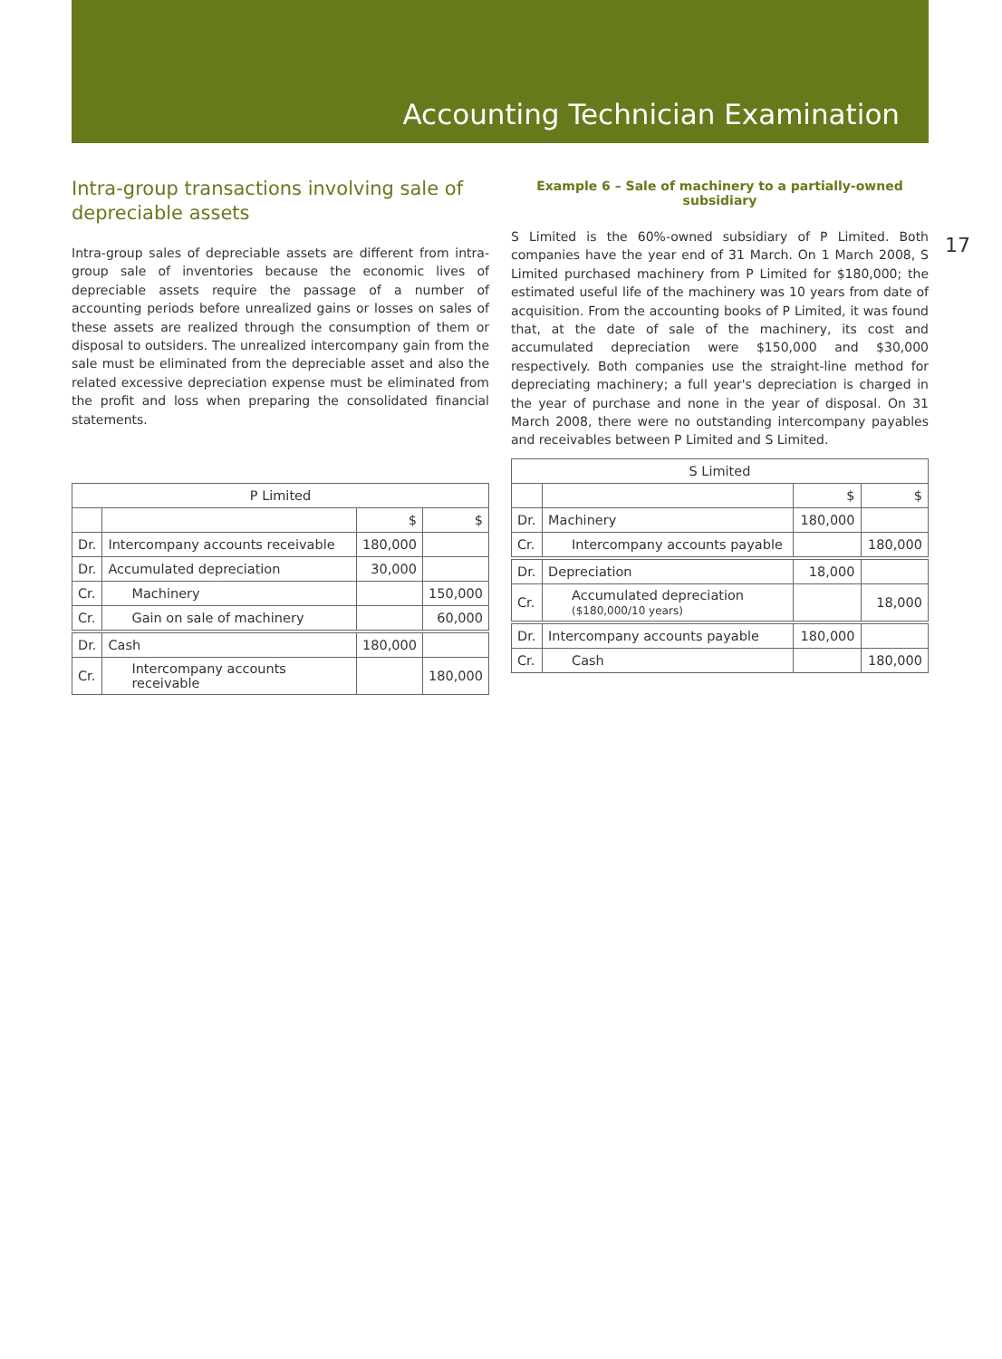Accounting Technician Examination
17
Intra-group transactions involving sale of depreciable assets
Intra-group sales of depreciable assets are different from intra-group sale of inventories because the economic lives of depreciable assets require the passage of a number of accounting periods before unrealized gains or losses on sales of these assets are realized through the consumption of them or disposal to outsiders. The unrealized intercompany gain from the sale must be eliminated from the depreciable asset and also the related excessive depreciation expense must be eliminated from the profit and loss when preparing the consolidated financial statements.
| P Limited | | | |
| | | $ | $ |
| Dr. | Intercompany accounts receivable | 180,000 | |
| Dr. | Accumulated depreciation | 30,000 | |
| Cr. | Machinery | | 150,000 |
| Cr. | Gain on sale of machinery | | 60,000 |
| Dr. | Cash | 180,000 | |
| Cr. | Intercompany accounts receivable | | 180,000 |
Example 6 – Sale of machinery to a partially-owned subsidiary
S Limited is the 60%-owned subsidiary of P Limited. Both companies have the year end of 31 March. On 1 March 2008, S Limited purchased machinery from P Limited for $180,000; the estimated useful life of the machinery was 10 years from date of acquisition. From the accounting books of P Limited, it was found that, at the date of sale of the machinery, its cost and accumulated depreciation were $150,000 and $30,000 respectively. Both companies use the straight-line method for depreciating machinery; a full year's depreciation is charged in the year of purchase and none in the year of disposal. On 31 March 2008, there were no outstanding intercompany payables and receivables between P Limited and S Limited.
| S Limited | | | |
| | | $ | $ |
| Dr. | Machinery | 180,000 | |
| Cr. | Intercompany accounts payable | | 180,000 |
| Dr. | Depreciation | 18,000 | |
| Cr. | Accumulated depreciation ($180,000/10 years) | | 18,000 |
| Dr. | Intercompany accounts payable | 180,000 | |
| Cr. | Cash | | 180,000 |